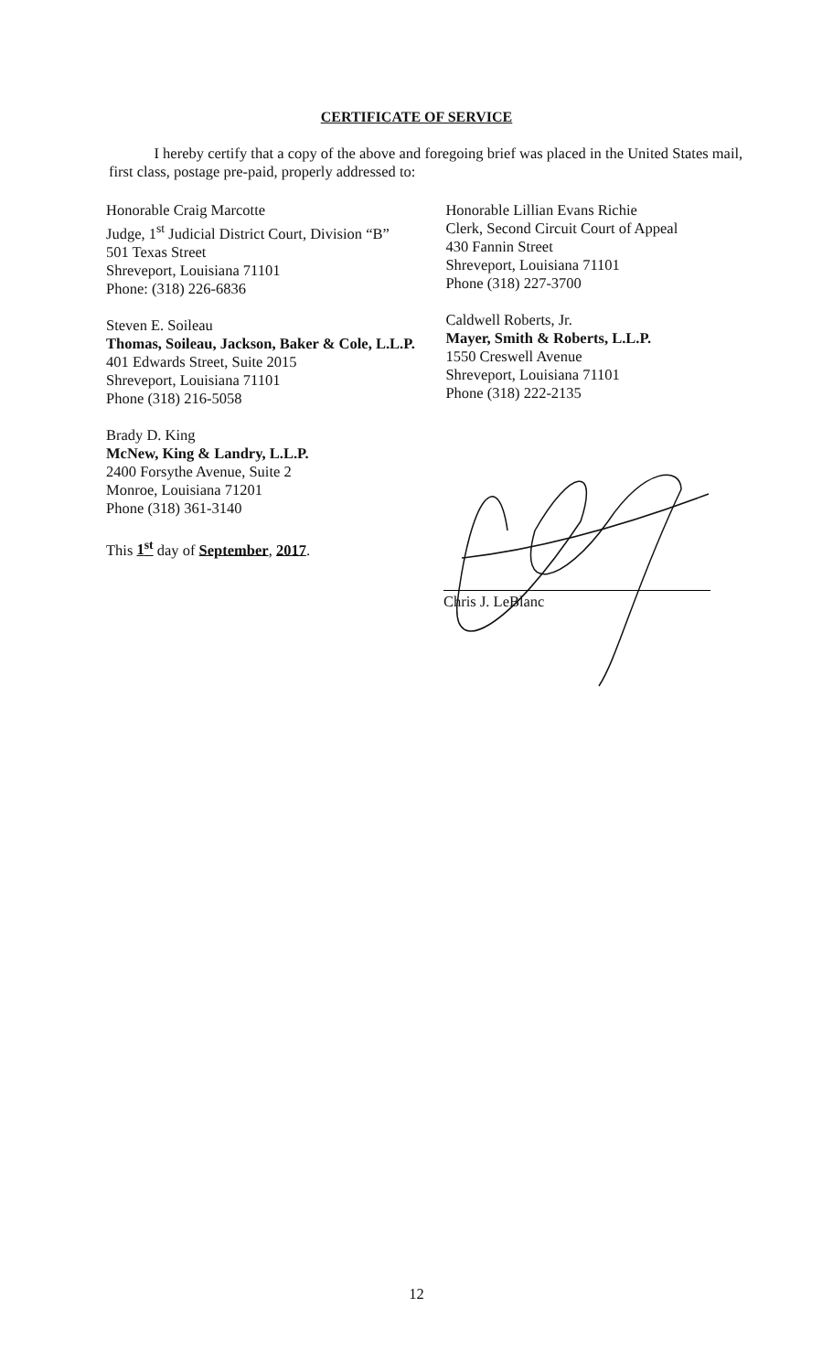CERTIFICATE OF SERVICE
I hereby certify that a copy of the above and foregoing brief was placed in the United States mail, first class, postage pre-paid, properly addressed to:
Honorable Craig Marcotte
Judge, 1<sup>st</sup> Judicial District Court, Division “B”
501 Texas Street
Shreveport, Louisiana 71101
Phone: (318) 226-6836
Steven E. Soileau
Thomas, Soileau, Jackson, Baker & Cole, L.L.P.
401 Edwards Street, Suite 2015
Shreveport, Louisiana 71101
Phone (318) 216-5058
Brady D. King
McNew, King & Landry, L.L.P.
2400 Forsythe Avenue, Suite 2
Monroe, Louisiana 71201
Phone (318) 361-3140
This 1<sup>st</sup> day of September, 2017.
Honorable Lillian Evans Richie
Clerk, Second Circuit Court of Appeal
430 Fannin Street
Shreveport, Louisiana 71101
Phone (318) 227-3700
Caldwell Roberts, Jr.
Mayer, Smith & Roberts, L.L.P.
1550 Creswell Avenue
Shreveport, Louisiana 71101
Phone (318) 222-2135
Chris J. LeBlanc
12